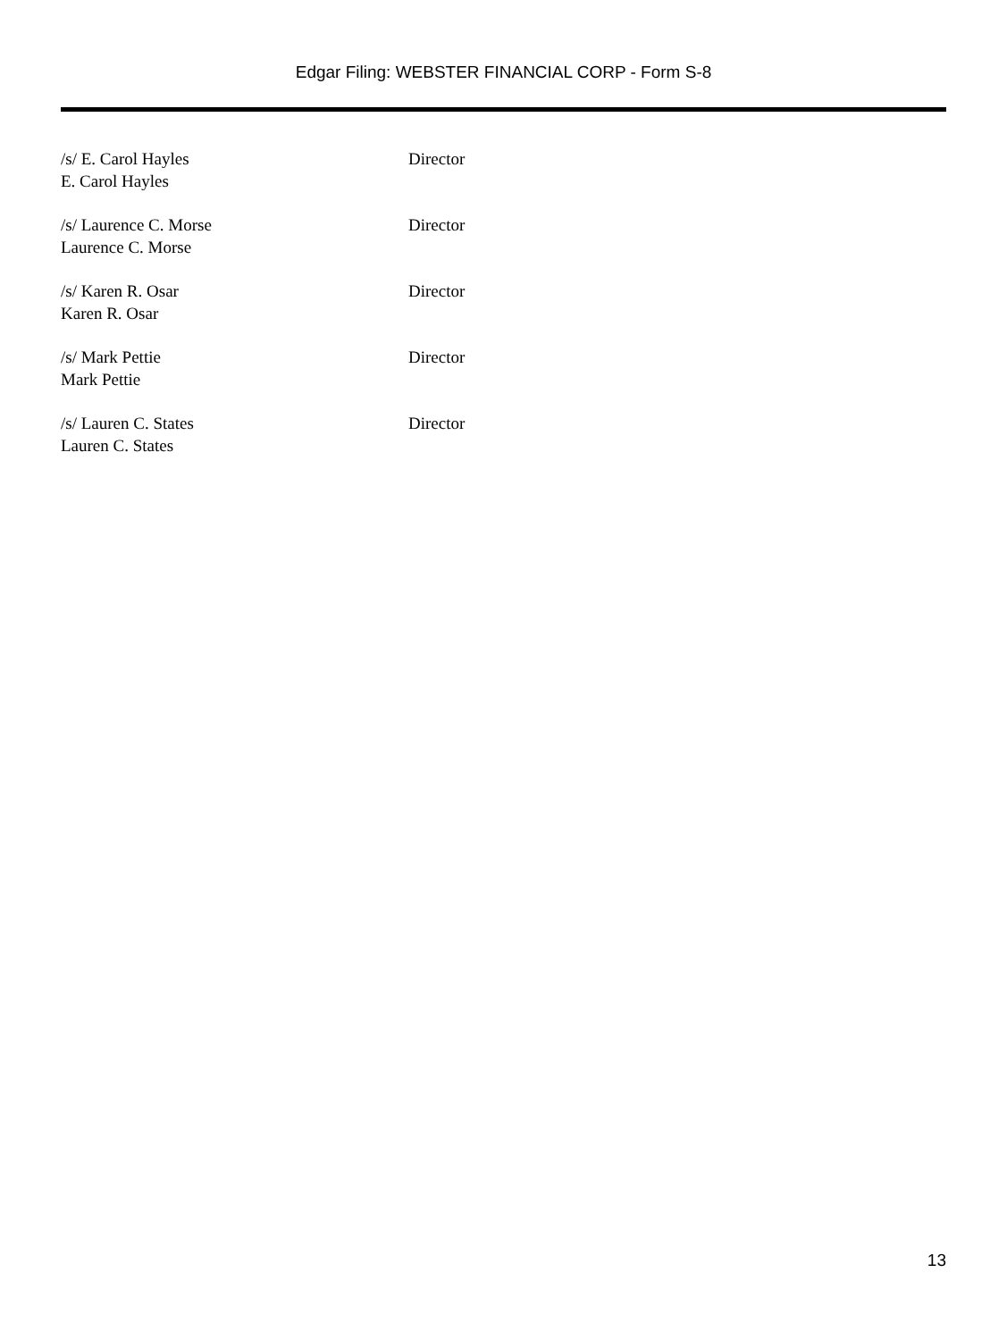Edgar Filing: WEBSTER FINANCIAL CORP - Form S-8
/s/ E. Carol Hayles
E. Carol Hayles
Director
/s/ Laurence C. Morse
Laurence C. Morse
Director
/s/ Karen R. Osar
Karen R. Osar
Director
/s/ Mark Pettie
Mark Pettie
Director
/s/ Lauren C. States
Lauren C. States
Director
13